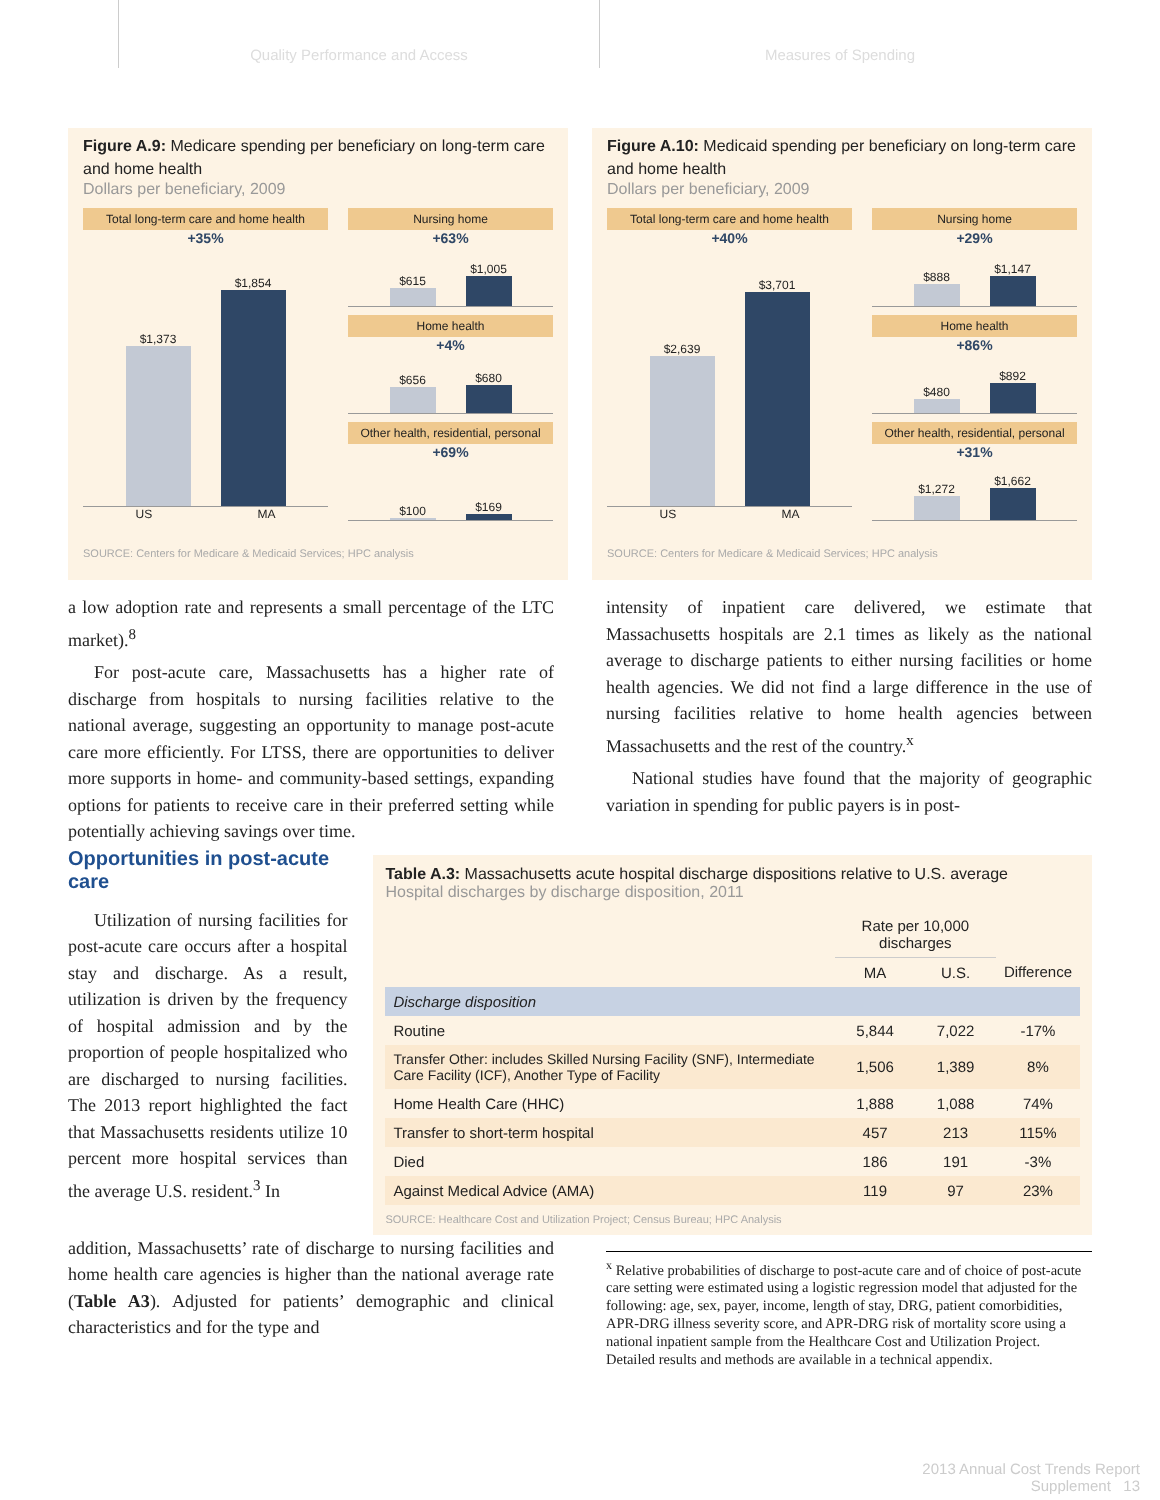Quality Performance and Access Measures of Spending
Figure A.9: Medicare spending per beneficiary on long-term care and home health
Dollars per beneficiary, 2009
Total long-term care and home health
+35%
$1,373
$1,854
US MA
Nursing home
+63%
$615
$1,005
Home health
+4%
$656
$680
Other health, residential, personal
+69%
$100
$169
SOURCE: Centers for Medicare & Medicaid Services; HPC analysis
Figure A.10: Medicaid spending per beneficiary on long-term care and home health
Dollars per beneficiary, 2009
Total long-term care and home health
+40%
$2,639
$3,701
US MA
Nursing home
+29%
$888
$1,147
Home health
+86%
$480
$892
Other health, residential, personal
+31%
$1,272
$1,662
SOURCE: Centers for Medicare & Medicaid Services; HPC analysis
a low adoption rate and represents a small percentage of the LTC market).<sup>8</sup>
For post-acute care, Massachusetts has a higher rate of discharge from hospitals to nursing facilities relative to the national average, suggesting an opportunity to manage post-acute care more efficiently. For LTSS, there are opportunities to deliver more supports in home- and community-based settings, expanding options for patients to receive care in their preferred setting while potentially achieving savings over time.
intensity of inpatient care delivered, we estimate that Massachusetts hospitals are 2.1 times as likely as the national average to discharge patients to either nursing facilities or home health agencies. We did not find a large difference in the use of nursing facilities relative to home health agencies between Massachusetts and the rest of the country.<sup>x</sup>
National studies have found that the majority of geographic variation in spending for public payers is in post-
Opportunities in post-acute care
Utilization of nursing facilities for post-acute care occurs after a hospital stay and discharge. As a result, utilization is driven by the frequency of hospital admission and by the proportion of people hospitalized who are discharged to nursing facilities. The 2013 report highlighted the fact that Massachusetts residents utilize 10 percent more hospital services than the average U.S. resident.<sup>3</sup> In
Table A.3: Massachusetts acute hospital discharge dispositions relative to U.S. average
Hospital discharges by discharge disposition, 2011
| | Rate per 10,000 discharges | | |
| --- | --- | --- | --- |
| | MA | U.S. | Difference |
| Discharge disposition | | | |
| Routine | 5,844 | 7,022 | -17% |
| Transfer Other: includes Skilled Nursing Facility (SNF), Intermediate Care Facility (ICF), Another Type of Facility | 1,506 | 1,389 | 8% |
| Home Health Care (HHC) | 1,888 | 1,088 | 74% |
| Transfer to short-term hospital | 457 | 213 | 115% |
| Died | 186 | 191 | -3% |
| Against Medical Advice (AMA) | 119 | 97 | 23% |
SOURCE: Healthcare Cost and Utilization Project; Census Bureau; HPC Analysis
addition, Massachusetts’ rate of discharge to nursing facilities and home health care agencies is higher than the national average rate (Table A3). Adjusted for patients’ demographic and clinical characteristics and for the type and
<sup>x</sup> Relative probabilities of discharge to post-acute care and of choice of post-acute care setting were estimated using a logistic regression model that adjusted for the following: age, sex, payer, income, length of stay, DRG, patient comorbidities, APR-DRG illness severity score, and APR-DRG risk of mortality score using a national inpatient sample from the Healthcare Cost and Utilization Project. Detailed results and methods are available in a technical appendix.
2013 Annual Cost Trends Report
Supplement 13